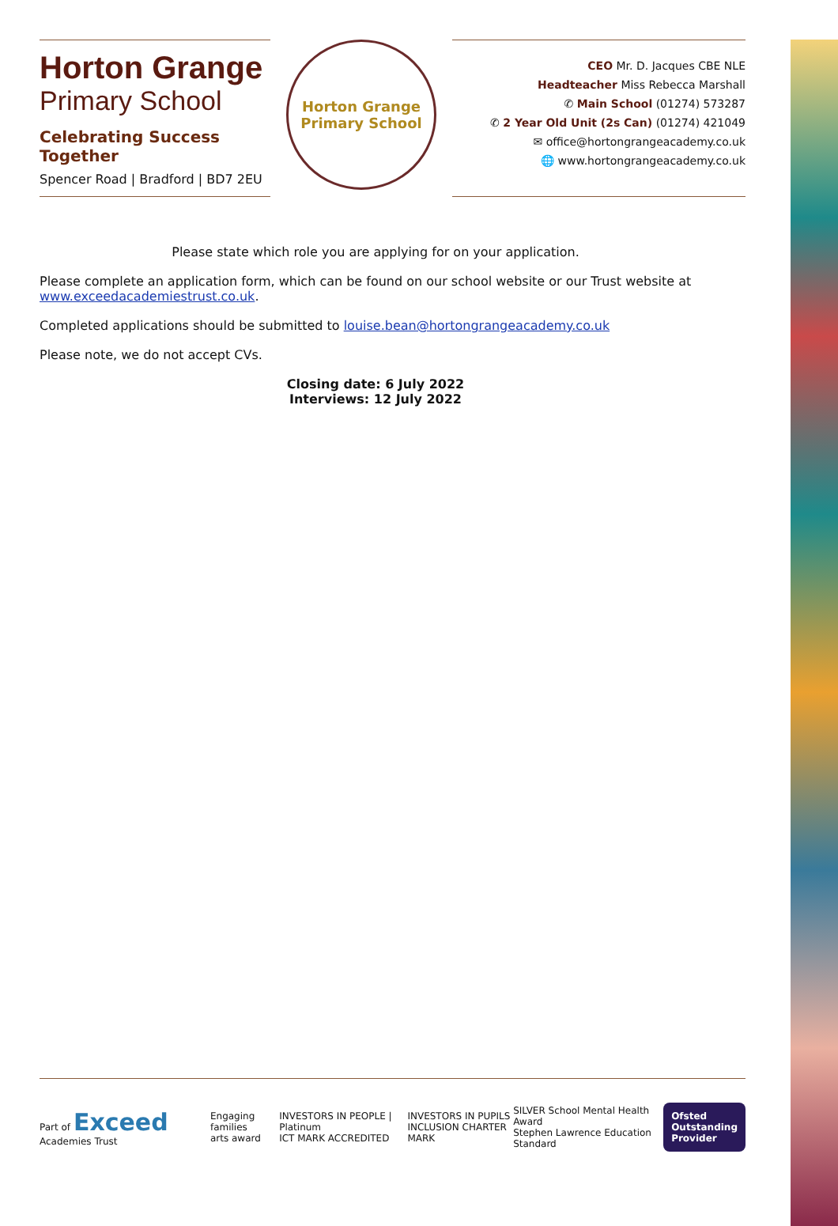Horton Grange
Primary School
Celebrating Success Together
Spencer Road | Bradford | BD7 2EU
Horton Grange
Primary School
CEO Mr. D. Jacques CBE NLE
Headteacher Miss Rebecca Marshall
✆ Main School (01274) 573287
✆ 2 Year Old Unit (2s Can) (01274) 421049
✉ office@hortongrangeacademy.co.uk
🌐 www.hortongrangeacademy.co.uk
Please state which role you are applying for on your application.
Please complete an application form, which can be found on our school website or our Trust website at www.exceedacademiestrust.co.uk.
Completed applications should be submitted to louise.bean@hortongrangeacademy.co.uk
Please note, we do not accept CVs.
Closing date: 6 July 2022
Interviews: 12 July 2022
Part of Exceed Academies Trust
Engaging families
arts award
INVESTORS IN PEOPLE | Platinum
ICT MARK ACCREDITED
INVESTORS IN PUPILS
INCLUSION CHARTER MARK
SILVER School Mental Health Award
Stephen Lawrence Education Standard
Ofsted
Outstanding
Provider